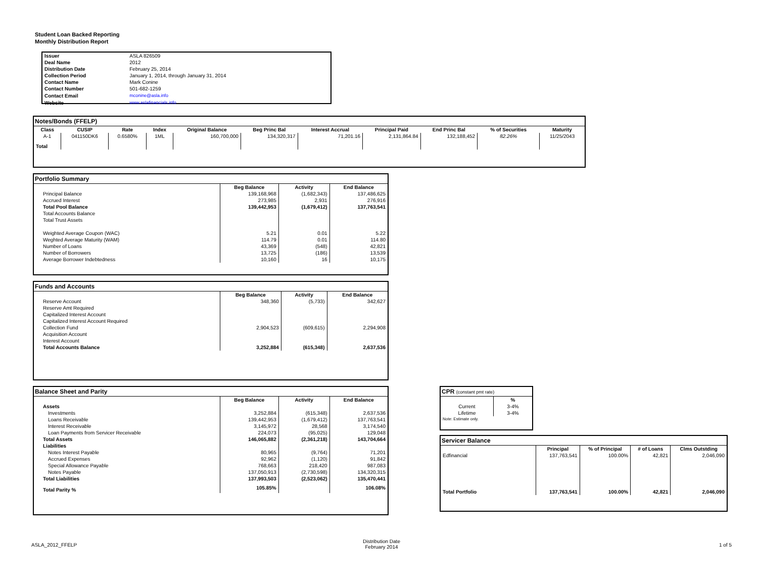Student Loan Backed Reporting
Monthly Distribution Report
| Issuer | ASLA 826509 |
| Deal Name | 2012 |
| Distribution Date | February 25, 2014 |
| Collection Period | January 1, 2014, through January 31, 2014 |
| Contact Name | Mark Conine |
| Contact Number | 501-682-1259 |
| Contact Email | mconine@asla.info |
| Website | www.aslafinancials.info |
Notes/Bonds (FFELP)
| Class | CUSIP | Rate | Index | Original Balance | Beg Princ Bal | Interest Accrual | Principal Paid | End Princ Bal | % of Securities | Maturity |
| --- | --- | --- | --- | --- | --- | --- | --- | --- | --- | --- |
| A-1 | 041150DK6 | 0.6580% | 1ML | 160,700,000 | 134,320,317 | 71,201.16 | 2,131,864.84 | 132,188,452 | 82.26% | 11/25/2043 |
| Total | | | | | | | | | | |
Portfolio Summary
| | Beg Balance | Activity | End Balance |
| --- | --- | --- | --- |
| Principal Balance | 139,168,968 | (1,682,343) | 137,486,625 |
| Accrued Interest | 273,985 | 2,931 | 276,916 |
| Total Pool Balance | 139,442,953 | (1,679,412) | 137,763,541 |
| Total Accounts Balance | | | |
| Total Trust Assets | | | |
| Weighted Average Coupon (WAC) | 5.21 | 0.01 | 5.22 |
| Weghted Average Maturity (WAM) | 114.79 | 0.01 | 114.80 |
| Number of Loans | 43,369 | (548) | 42,821 |
| Number of Borrowers | 13,725 | (186) | 13,539 |
| Average Borrower Indebtedness | 10,160 | 16 | 10,175 |
Funds and Accounts
| | Beg Balance | Activity | End Balance |
| --- | --- | --- | --- |
| Reserve Account | 348,360 | (5,733) | 342,627 |
| Reserve Amt Required | | | |
| Capitalized Interest Account | | | |
| Capitalized Interest Account Required | | | |
| Collection Fund | 2,904,523 | (609,615) | 2,294,908 |
| Acquisition Account | | | |
| Interest Account | | | |
| Total Accounts Balance | 3,252,884 | (615,348) | 2,637,536 |
Balance Sheet and Parity
| | Beg Balance | Activity | End Balance |
| --- | --- | --- | --- |
| Assets | | | |
| Investments | 3,252,884 | (615,348) | 2,637,536 |
| Loans Receivable | 139,442,953 | (1,679,412) | 137,763,541 |
| Interest Receivable | 3,145,972 | 28,568 | 3,174,540 |
| Loan Payments from Servicer Receivable | 224,073 | (95,025) | 129,048 |
| Total Assets | 146,065,882 | (2,361,218) | 143,704,664 |
| Liabilities | | | |
| Notes Interest Payable | 80,965 | (9,764) | 71,201 |
| Accrued Expenses | 92,962 | (1,120) | 91,842 |
| Special Allowance Payable | 768,663 | 218,420 | 987,083 |
| Notes Payable | 137,050,913 | (2,730,598) | 134,320,315 |
| Total Liabilities | 137,993,503 | (2,523,062) | 135,470,441 |
| Total Parity % | 105.85% | | 106.08% |
CPR (constant pmt rate)
| | % |
| --- | --- |
| Current | 3-4% |
| Lifetime | 3-4% |
| Note: Estimate only. | |
Servicer Balance
| | Principal | % of Principal | # of Loans | Clms Outstding |
| --- | --- | --- | --- | --- |
| Edfinancial | 137,763,541 | 100.00% | 42,821 | 2,046,090 |
| Total Portfolio | 137,763,541 | 100.00% | 42,821 | 2,046,090 |
ASLA_2012_FFELP
Distribution Date
February 2014
1 of 5